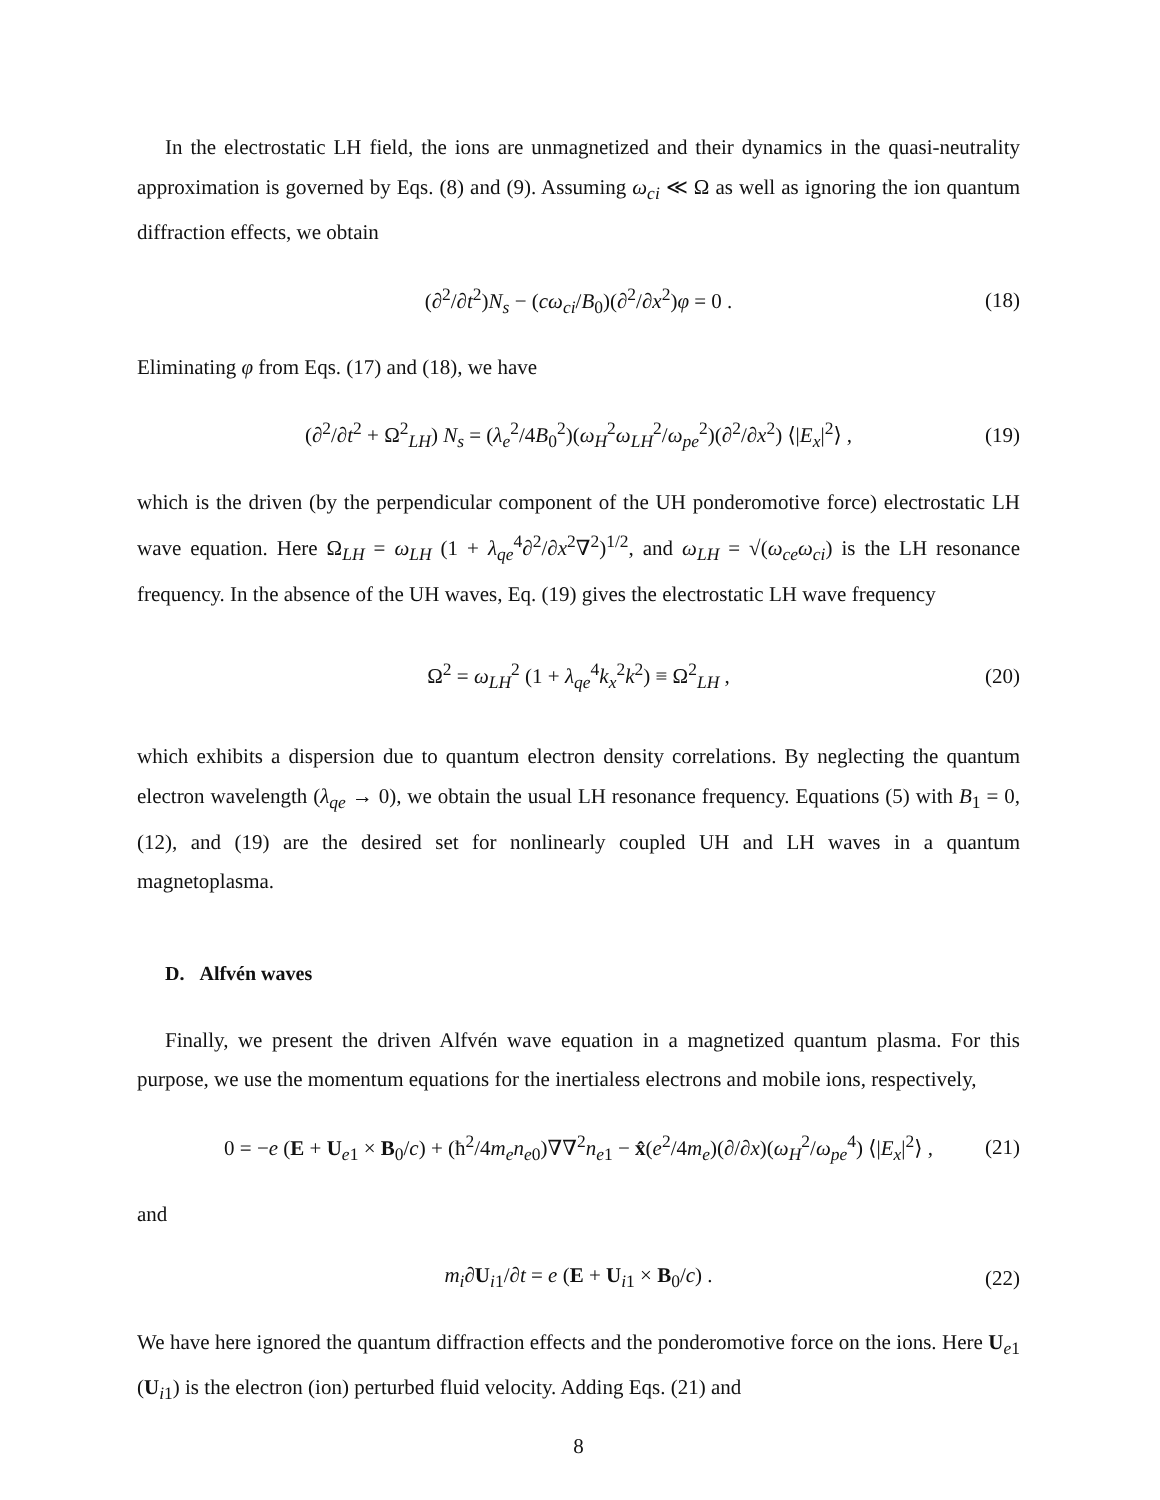In the electrostatic LH field, the ions are unmagnetized and their dynamics in the quasi-neutrality approximation is governed by Eqs. (8) and (9). Assuming ω<sub>ci</sub> ≪ Ω as well as ignoring the ion quantum diffraction effects, we obtain
(∂<sup>2</sup>/∂t<sup>2</sup>)N<sub>s</sub> − (cω<sub>ci</sub>/B<sub>0</sub>)(∂<sup>2</sup>/∂x<sup>2</sup>)φ = 0 . (18)
Eliminating φ from Eqs. (17) and (18), we have
(∂<sup>2</sup>/∂t<sup>2</sup> + Ω<sup>2</sup><sub>LH</sub>) N<sub>s</sub> = (λ<sub>e</sub><sup>2</sup>/4B<sub>0</sub><sup>2</sup>)(ω<sub>H</sub><sup>2</sup>ω<sub>LH</sub><sup>2</sup>/ω<sub>pe</sub><sup>2</sup>)(∂<sup>2</sup>/∂x<sup>2</sup>) ⟨|E<sub>x</sub>|<sup>2</sup>⟩ , (19)
which is the driven (by the perpendicular component of the UH ponderomotive force) electrostatic LH wave equation. Here Ω<sub>LH</sub> = ω<sub>LH</sub> (1 + λ<sub>qe</sub><sup>4</sup>∂<sup>2</sup>/∂x<sup>2</sup>∇<sup>2</sup>)<sup>1/2</sup>, and ω<sub>LH</sub> = √(ω<sub>ce</sub>ω<sub>ci</sub>) is the LH resonance frequency. In the absence of the UH waves, Eq. (19) gives the electrostatic LH wave frequency
Ω<sup>2</sup> = ω<sub>LH</sub><sup>2</sup> (1 + λ<sub>qe</sub><sup>4</sup>k<sub>x</sub><sup>2</sup>k<sup>2</sup>) ≡ Ω<sup>2</sup><sub>LH</sub> , (20)
which exhibits a dispersion due to quantum electron density correlations. By neglecting the quantum electron wavelength (λ<sub>qe</sub> → 0), we obtain the usual LH resonance frequency. Equations (5) with B<sub>1</sub> = 0, (12), and (19) are the desired set for nonlinearly coupled UH and LH waves in a quantum magnetoplasma.
D. Alfvén waves
Finally, we present the driven Alfvén wave equation in a magnetized quantum plasma. For this purpose, we use the momentum equations for the inertialess electrons and mobile ions, respectively,
0 = −e (E + U<sub>e1</sub> × B<sub>0</sub>/c) + (ħ<sup>2</sup>/4m<sub>e</sub>n<sub>e0</sub>)∇∇<sup>2</sup>n<sub>e1</sub> − x̂(e<sup>2</sup>/4m<sub>e</sub>)(∂/∂x)(ω<sub>H</sub><sup>2</sup>/ω<sub>pe</sub><sup>4</sup>) ⟨|E<sub>x</sub>|<sup>2</sup>⟩ , (21)
and
m<sub>i</sub>∂U<sub>i1</sub>/∂t = e (E + U<sub>i1</sub> × B<sub>0</sub>/c) . (22)
We have here ignored the quantum diffraction effects and the ponderomotive force on the ions. Here U<sub>e1</sub> (U<sub>i1</sub>) is the electron (ion) perturbed fluid velocity. Adding Eqs. (21) and
8